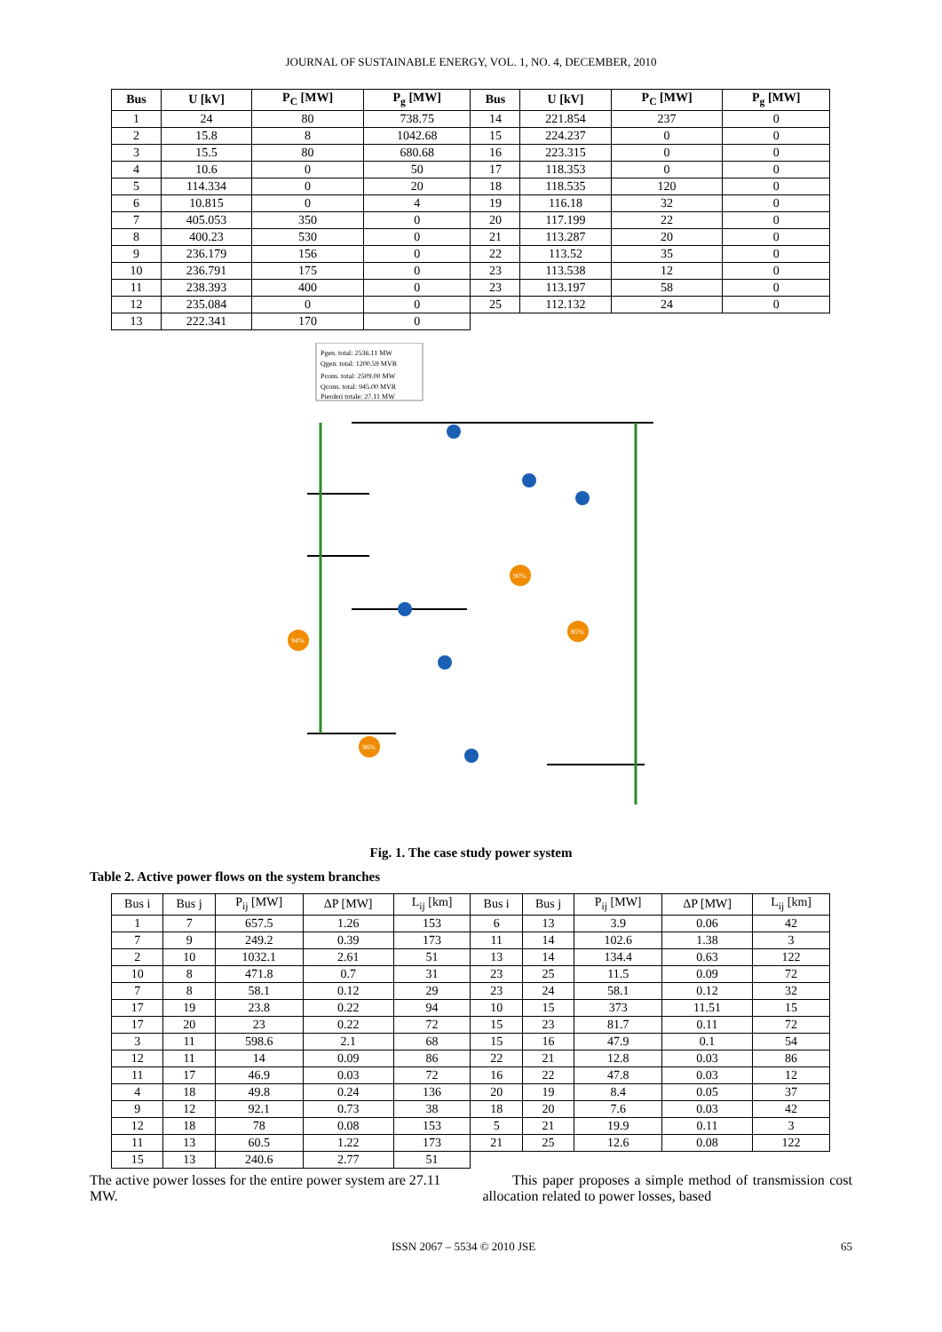JOURNAL OF SUSTAINABLE ENERGY, VOL. 1, NO. 4, DECEMBER, 2010
| Bus | U [kV] | P<sub>C</sub> [MW] | P<sub>g</sub> [MW] | Bus | U [kV] | P<sub>C</sub> [MW] | P<sub>g</sub> [MW] |
| --- | --- | --- | --- | --- | --- | --- | --- |
| 1 | 24 | 80 | 738.75 | 14 | 221.854 | 237 | 0 |
| 2 | 15.8 | 8 | 1042.68 | 15 | 224.237 | 0 | 0 |
| 3 | 15.5 | 80 | 680.68 | 16 | 223.315 | 0 | 0 |
| 4 | 10.6 | 0 | 50 | 17 | 118.353 | 0 | 0 |
| 5 | 114.334 | 0 | 20 | 18 | 118.535 | 120 | 0 |
| 6 | 10.815 | 0 | 4 | 19 | 116.18 | 32 | 0 |
| 7 | 405.053 | 350 | 0 | 20 | 117.199 | 22 | 0 |
| 8 | 400.23 | 530 | 0 | 21 | 113.287 | 20 | 0 |
| 9 | 236.179 | 156 | 0 | 22 | 113.52 | 35 | 0 |
| 10 | 236.791 | 175 | 0 | 23 | 113.538 | 12 | 0 |
| 11 | 238.393 | 400 | 0 | 23 | 113.197 | 58 | 0 |
| 12 | 235.084 | 0 | 0 | 25 | 112.132 | 24 | 0 |
| 13 | 222.341 | 170 | 0 | | | | |
Pgen. total: 2536.11 MW
Qgen. total: 1200.59 MVR
Pcons. total: 2509.00 MW
Qcons. total: 945.00 MVR
Pierderi totale: 27.11 MW
90%
94%
85%
96%
Fig. 1. The case study power system
Table 2. Active power flows on the system branches
| Bus i | Bus j | P<sub>ij</sub> [MW] | ΔP [MW] | L<sub>ij</sub> [km] | Bus i | Bus j | P<sub>ij</sub> [MW] | ΔP [MW] | L<sub>ij</sub> [km] |
| 1 | 7 | 657.5 | 1.26 | 153 | 6 | 13 | 3.9 | 0.06 | 42 |
| 7 | 9 | 249.2 | 0.39 | 173 | 11 | 14 | 102.6 | 1.38 | 3 |
| 2 | 10 | 1032.1 | 2.61 | 51 | 13 | 14 | 134.4 | 0.63 | 122 |
| 10 | 8 | 471.8 | 0.7 | 31 | 23 | 25 | 11.5 | 0.09 | 72 |
| 7 | 8 | 58.1 | 0.12 | 29 | 23 | 24 | 58.1 | 0.12 | 32 |
| 17 | 19 | 23.8 | 0.22 | 94 | 10 | 15 | 373 | 11.51 | 15 |
| 17 | 20 | 23 | 0.22 | 72 | 15 | 23 | 81.7 | 0.11 | 72 |
| 3 | 11 | 598.6 | 2.1 | 68 | 15 | 16 | 47.9 | 0.1 | 54 |
| 12 | 11 | 14 | 0.09 | 86 | 22 | 21 | 12.8 | 0.03 | 86 |
| 11 | 17 | 46.9 | 0.03 | 72 | 16 | 22 | 47.8 | 0.03 | 12 |
| 4 | 18 | 49.8 | 0.24 | 136 | 20 | 19 | 8.4 | 0.05 | 37 |
| 9 | 12 | 92.1 | 0.73 | 38 | 18 | 20 | 7.6 | 0.03 | 42 |
| 12 | 18 | 78 | 0.08 | 153 | 5 | 21 | 19.9 | 0.11 | 3 |
| 11 | 13 | 60.5 | 1.22 | 173 | 21 | 25 | 12.6 | 0.08 | 122 |
| 15 | 13 | 240.6 | 2.77 | 51 | | | | | |
The active power losses for the entire power system are 27.11 MW.
This paper proposes a simple method of transmission cost allocation related to power losses, based
ISSN 2067 – 5534 © 2010 JSE 65